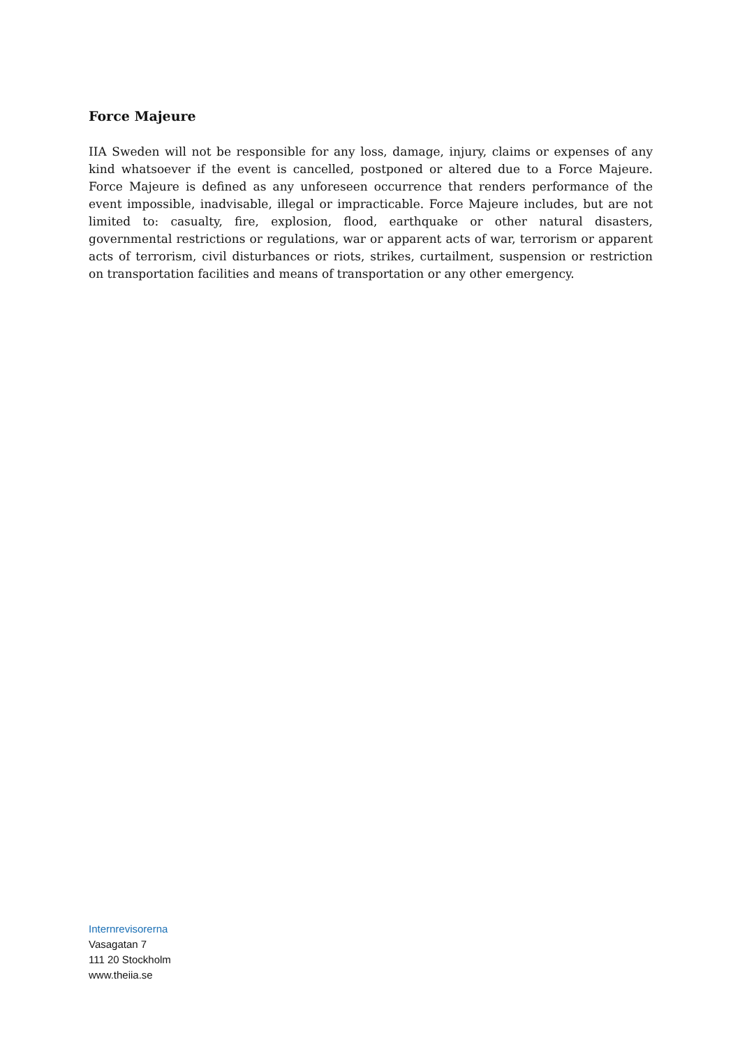Force Majeure
IIA Sweden will not be responsible for any loss, damage, injury, claims or expenses of any kind whatsoever if the event is cancelled, postponed or altered due to a Force Majeure. Force Majeure is defined as any unforeseen occurrence that renders performance of the event impossible, inadvisable, illegal or impracticable. Force Majeure includes, but are not limited to: casualty, fire, explosion, flood, earthquake or other natural disasters, governmental restrictions or regulations, war or apparent acts of war, terrorism or apparent acts of terrorism, civil disturbances or riots, strikes, curtailment, suspension or restriction on transportation facilities and means of transportation or any other emergency.
Internrevisorerna
Vasagatan 7
111 20 Stockholm
www.theiia.se